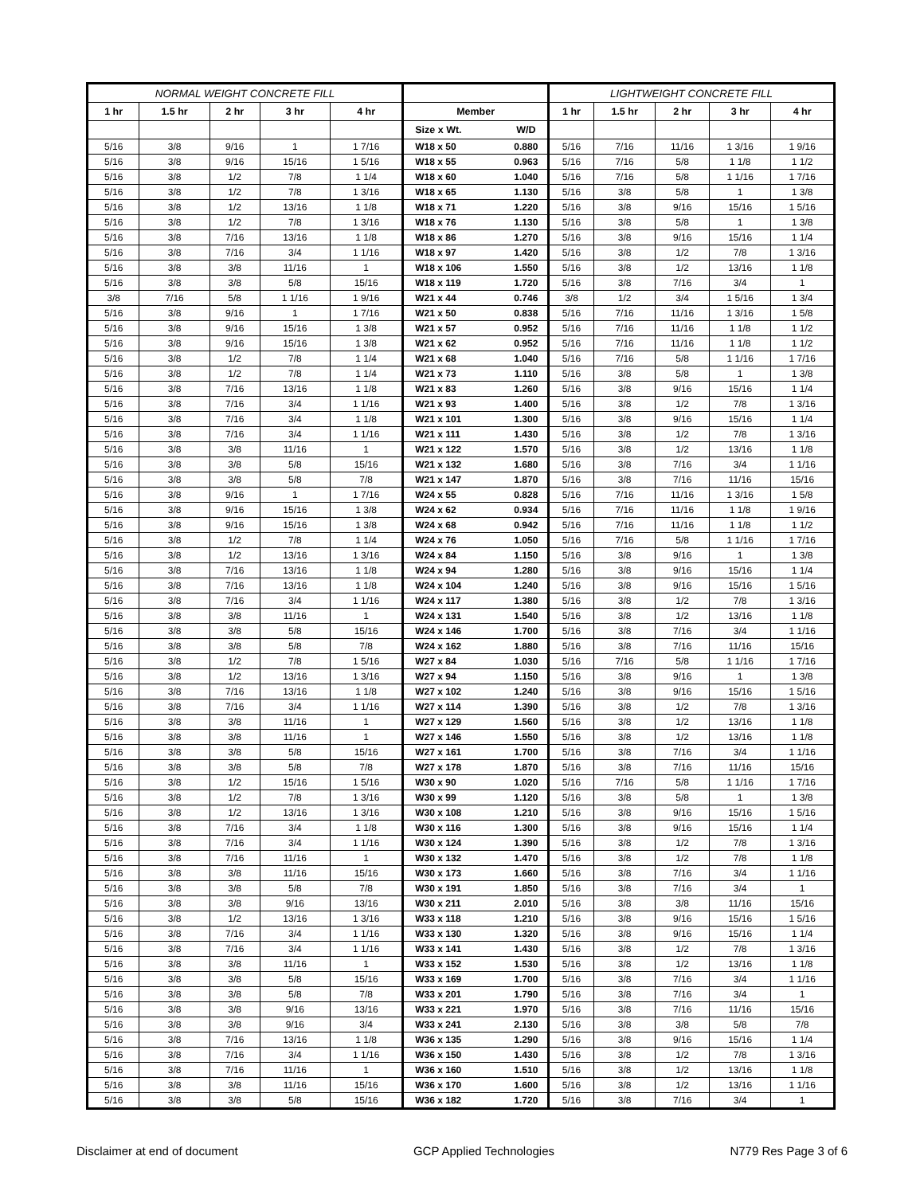| NORMAL WEIGHT CONCRETE FILL | | | | | | | LIGHTWEIGHT CONCRETE FILL | | | | |
| --- | --- | --- | --- | --- | --- | --- | --- | --- | --- | --- | --- |
| 1 hr | 1.5 hr | 2 hr | 3 hr | 4 hr | Member | | 1 hr | 1.5 hr | 2 hr | 3 hr | 4 hr |
| | | | | | Size x Wt. | W/D | | | | | |
| 5/16 | 3/8 | 9/16 | 1 | 1 7/16 | W18 x 50 | 0.880 | 5/16 | 7/16 | 11/16 | 1 3/16 | 1 9/16 |
| 5/16 | 3/8 | 9/16 | 15/16 | 1 5/16 | W18 x 55 | 0.963 | 5/16 | 7/16 | 5/8 | 1 1/8 | 1 1/2 |
| 5/16 | 3/8 | 1/2 | 7/8 | 1 1/4 | W18 x 60 | 1.040 | 5/16 | 7/16 | 5/8 | 1 1/16 | 1 7/16 |
| 5/16 | 3/8 | 1/2 | 7/8 | 1 3/16 | W18 x 65 | 1.130 | 5/16 | 3/8 | 5/8 | 1 | 1 3/8 |
| 5/16 | 3/8 | 1/2 | 13/16 | 1 1/8 | W18 x 71 | 1.220 | 5/16 | 3/8 | 9/16 | 15/16 | 1 5/16 |
| 5/16 | 3/8 | 1/2 | 7/8 | 1 3/16 | W18 x 76 | 1.130 | 5/16 | 3/8 | 5/8 | 1 | 1 3/8 |
| 5/16 | 3/8 | 7/16 | 13/16 | 1 1/8 | W18 x 86 | 1.270 | 5/16 | 3/8 | 9/16 | 15/16 | 1 1/4 |
| 5/16 | 3/8 | 7/16 | 3/4 | 1 1/16 | W18 x 97 | 1.420 | 5/16 | 3/8 | 1/2 | 7/8 | 1 3/16 |
| 5/16 | 3/8 | 3/8 | 11/16 | 1 | W18 x 106 | 1.550 | 5/16 | 3/8 | 1/2 | 13/16 | 1 1/8 |
| 5/16 | 3/8 | 3/8 | 5/8 | 15/16 | W18 x 119 | 1.720 | 5/16 | 3/8 | 7/16 | 3/4 | 1 |
| 3/8 | 7/16 | 5/8 | 1 1/16 | 1 9/16 | W21 x 44 | 0.746 | 3/8 | 1/2 | 3/4 | 1 5/16 | 1 3/4 |
| 5/16 | 3/8 | 9/16 | 1 | 1 7/16 | W21 x 50 | 0.838 | 5/16 | 7/16 | 11/16 | 1 3/16 | 1 5/8 |
| 5/16 | 3/8 | 9/16 | 15/16 | 1 3/8 | W21 x 57 | 0.952 | 5/16 | 7/16 | 11/16 | 1 1/8 | 1 1/2 |
| 5/16 | 3/8 | 9/16 | 15/16 | 1 3/8 | W21 x 62 | 0.952 | 5/16 | 7/16 | 11/16 | 1 1/8 | 1 1/2 |
| 5/16 | 3/8 | 1/2 | 7/8 | 1 1/4 | W21 x 68 | 1.040 | 5/16 | 7/16 | 5/8 | 1 1/16 | 1 7/16 |
| 5/16 | 3/8 | 1/2 | 7/8 | 1 1/4 | W21 x 73 | 1.110 | 5/16 | 3/8 | 5/8 | 1 | 1 3/8 |
| 5/16 | 3/8 | 7/16 | 13/16 | 1 1/8 | W21 x 83 | 1.260 | 5/16 | 3/8 | 9/16 | 15/16 | 1 1/4 |
| 5/16 | 3/8 | 7/16 | 3/4 | 1 1/16 | W21 x 93 | 1.400 | 5/16 | 3/8 | 1/2 | 7/8 | 1 3/16 |
| 5/16 | 3/8 | 7/16 | 3/4 | 1 1/8 | W21 x 101 | 1.300 | 5/16 | 3/8 | 9/16 | 15/16 | 1 1/4 |
| 5/16 | 3/8 | 7/16 | 3/4 | 1 1/16 | W21 x 111 | 1.430 | 5/16 | 3/8 | 1/2 | 7/8 | 1 3/16 |
| 5/16 | 3/8 | 3/8 | 11/16 | 1 | W21 x 122 | 1.570 | 5/16 | 3/8 | 1/2 | 13/16 | 1 1/8 |
| 5/16 | 3/8 | 3/8 | 5/8 | 15/16 | W21 x 132 | 1.680 | 5/16 | 3/8 | 7/16 | 3/4 | 1 1/16 |
| 5/16 | 3/8 | 3/8 | 5/8 | 7/8 | W21 x 147 | 1.870 | 5/16 | 3/8 | 7/16 | 11/16 | 15/16 |
| 5/16 | 3/8 | 9/16 | 1 | 1 7/16 | W24 x 55 | 0.828 | 5/16 | 7/16 | 11/16 | 1 3/16 | 1 5/8 |
| 5/16 | 3/8 | 9/16 | 15/16 | 1 3/8 | W24 x 62 | 0.934 | 5/16 | 7/16 | 11/16 | 1 1/8 | 1 9/16 |
| 5/16 | 3/8 | 9/16 | 15/16 | 1 3/8 | W24 x 68 | 0.942 | 5/16 | 7/16 | 11/16 | 1 1/8 | 1 1/2 |
| 5/16 | 3/8 | 1/2 | 7/8 | 1 1/4 | W24 x 76 | 1.050 | 5/16 | 7/16 | 5/8 | 1 1/16 | 1 7/16 |
| 5/16 | 3/8 | 1/2 | 13/16 | 1 3/16 | W24 x 84 | 1.150 | 5/16 | 3/8 | 9/16 | 1 | 1 3/8 |
| 5/16 | 3/8 | 7/16 | 13/16 | 1 1/8 | W24 x 94 | 1.280 | 5/16 | 3/8 | 9/16 | 15/16 | 1 1/4 |
| 5/16 | 3/8 | 7/16 | 13/16 | 1 1/8 | W24 x 104 | 1.240 | 5/16 | 3/8 | 9/16 | 15/16 | 1 5/16 |
| 5/16 | 3/8 | 7/16 | 3/4 | 1 1/16 | W24 x 117 | 1.380 | 5/16 | 3/8 | 1/2 | 7/8 | 1 3/16 |
| 5/16 | 3/8 | 3/8 | 11/16 | 1 | W24 x 131 | 1.540 | 5/16 | 3/8 | 1/2 | 13/16 | 1 1/8 |
| 5/16 | 3/8 | 3/8 | 5/8 | 15/16 | W24 x 146 | 1.700 | 5/16 | 3/8 | 7/16 | 3/4 | 1 1/16 |
| 5/16 | 3/8 | 3/8 | 5/8 | 7/8 | W24 x 162 | 1.880 | 5/16 | 3/8 | 7/16 | 11/16 | 15/16 |
| 5/16 | 3/8 | 1/2 | 7/8 | 1 5/16 | W27 x 84 | 1.030 | 5/16 | 7/16 | 5/8 | 1 1/16 | 1 7/16 |
| 5/16 | 3/8 | 1/2 | 13/16 | 1 3/16 | W27 x 94 | 1.150 | 5/16 | 3/8 | 9/16 | 1 | 1 3/8 |
| 5/16 | 3/8 | 7/16 | 13/16 | 1 1/8 | W27 x 102 | 1.240 | 5/16 | 3/8 | 9/16 | 15/16 | 1 5/16 |
| 5/16 | 3/8 | 7/16 | 3/4 | 1 1/16 | W27 x 114 | 1.390 | 5/16 | 3/8 | 1/2 | 7/8 | 1 3/16 |
| 5/16 | 3/8 | 3/8 | 11/16 | 1 | W27 x 129 | 1.560 | 5/16 | 3/8 | 1/2 | 13/16 | 1 1/8 |
| 5/16 | 3/8 | 3/8 | 11/16 | 1 | W27 x 146 | 1.550 | 5/16 | 3/8 | 1/2 | 13/16 | 1 1/8 |
| 5/16 | 3/8 | 3/8 | 5/8 | 15/16 | W27 x 161 | 1.700 | 5/16 | 3/8 | 7/16 | 3/4 | 1 1/16 |
| 5/16 | 3/8 | 3/8 | 5/8 | 7/8 | W27 x 178 | 1.870 | 5/16 | 3/8 | 7/16 | 11/16 | 15/16 |
| 5/16 | 3/8 | 1/2 | 15/16 | 1 5/16 | W30 x 90 | 1.020 | 5/16 | 7/16 | 5/8 | 1 1/16 | 1 7/16 |
| 5/16 | 3/8 | 1/2 | 7/8 | 1 3/16 | W30 x 99 | 1.120 | 5/16 | 3/8 | 5/8 | 1 | 1 3/8 |
| 5/16 | 3/8 | 1/2 | 13/16 | 1 3/16 | W30 x 108 | 1.210 | 5/16 | 3/8 | 9/16 | 15/16 | 1 5/16 |
| 5/16 | 3/8 | 7/16 | 3/4 | 1 1/8 | W30 x 116 | 1.300 | 5/16 | 3/8 | 9/16 | 15/16 | 1 1/4 |
| 5/16 | 3/8 | 7/16 | 3/4 | 1 1/16 | W30 x 124 | 1.390 | 5/16 | 3/8 | 1/2 | 7/8 | 1 3/16 |
| 5/16 | 3/8 | 7/16 | 11/16 | 1 | W30 x 132 | 1.470 | 5/16 | 3/8 | 1/2 | 7/8 | 1 1/8 |
| 5/16 | 3/8 | 3/8 | 11/16 | 15/16 | W30 x 173 | 1.660 | 5/16 | 3/8 | 7/16 | 3/4 | 1 1/16 |
| 5/16 | 3/8 | 3/8 | 5/8 | 7/8 | W30 x 191 | 1.850 | 5/16 | 3/8 | 7/16 | 3/4 | 1 |
| 5/16 | 3/8 | 3/8 | 9/16 | 13/16 | W30 x 211 | 2.010 | 5/16 | 3/8 | 3/8 | 11/16 | 15/16 |
| 5/16 | 3/8 | 1/2 | 13/16 | 1 3/16 | W33 x 118 | 1.210 | 5/16 | 3/8 | 9/16 | 15/16 | 1 5/16 |
| 5/16 | 3/8 | 7/16 | 3/4 | 1 1/16 | W33 x 130 | 1.320 | 5/16 | 3/8 | 9/16 | 15/16 | 1 1/4 |
| 5/16 | 3/8 | 7/16 | 3/4 | 1 1/16 | W33 x 141 | 1.430 | 5/16 | 3/8 | 1/2 | 7/8 | 1 3/16 |
| 5/16 | 3/8 | 3/8 | 11/16 | 1 | W33 x 152 | 1.530 | 5/16 | 3/8 | 1/2 | 13/16 | 1 1/8 |
| 5/16 | 3/8 | 3/8 | 5/8 | 15/16 | W33 x 169 | 1.700 | 5/16 | 3/8 | 7/16 | 3/4 | 1 1/16 |
| 5/16 | 3/8 | 3/8 | 5/8 | 7/8 | W33 x 201 | 1.790 | 5/16 | 3/8 | 7/16 | 3/4 | 1 |
| 5/16 | 3/8 | 3/8 | 9/16 | 13/16 | W33 x 221 | 1.970 | 5/16 | 3/8 | 7/16 | 11/16 | 15/16 |
| 5/16 | 3/8 | 3/8 | 9/16 | 3/4 | W33 x 241 | 2.130 | 5/16 | 3/8 | 3/8 | 5/8 | 7/8 |
| 5/16 | 3/8 | 7/16 | 13/16 | 1 1/8 | W36 x 135 | 1.290 | 5/16 | 3/8 | 9/16 | 15/16 | 1 1/4 |
| 5/16 | 3/8 | 7/16 | 3/4 | 1 1/16 | W36 x 150 | 1.430 | 5/16 | 3/8 | 1/2 | 7/8 | 1 3/16 |
| 5/16 | 3/8 | 7/16 | 11/16 | 1 | W36 x 160 | 1.510 | 5/16 | 3/8 | 1/2 | 13/16 | 1 1/8 |
| 5/16 | 3/8 | 3/8 | 11/16 | 15/16 | W36 x 170 | 1.600 | 5/16 | 3/8 | 1/2 | 13/16 | 1 1/16 |
| 5/16 | 3/8 | 3/8 | 5/8 | 15/16 | W36 x 182 | 1.720 | 5/16 | 3/8 | 7/16 | 3/4 | 1 |
Disclaimer at end of document GCP Applied Technologies N779 Res Page 3 of 6